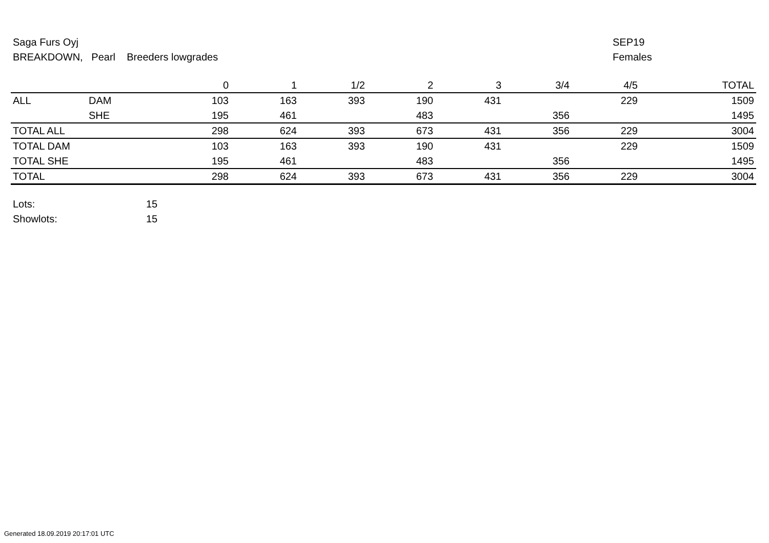Saga Furs Oyj
BREAKDOWN, Pearl Breeders lowgrades
SEP19
Females
| | | 0 | 1 | 1/2 | 2 | 3 | 3/4 | 4/5 | TOTAL |
| --- | --- | --- | --- | --- | --- | --- | --- | --- | --- |
| ALL | DAM | 103 | 163 | 393 | 190 | 431 | | 229 | 1509 |
| | SHE | 195 | 461 | | 483 | | 356 | | 1495 |
| TOTAL ALL | | 298 | 624 | 393 | 673 | 431 | 356 | 229 | 3004 |
| TOTAL DAM | | 103 | 163 | 393 | 190 | 431 | | 229 | 1509 |
| TOTAL SHE | | 195 | 461 | | 483 | | 356 | | 1495 |
| TOTAL | | 298 | 624 | 393 | 673 | 431 | 356 | 229 | 3004 |
Lots: 15
Showlots: 15
Generated 18.09.2019 20:17:01 UTC